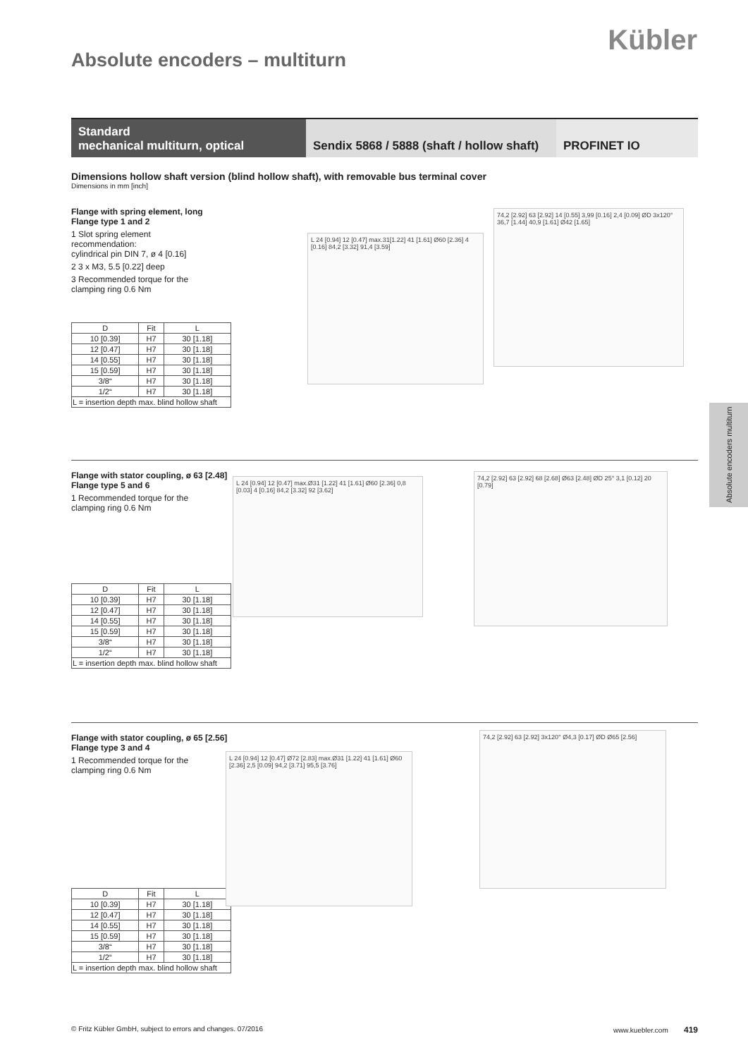Kübler
Absolute encoders – multiturn
Standard
mechanical multiturn, optical
Sendix 5868 / 5888 (shaft / hollow shaft)
PROFINET IO
Dimensions hollow shaft version (blind hollow shaft), with removable bus terminal cover
Dimensions in mm [inch]
Flange with spring element, long
Flange type 1 and 2
1 Slot spring element
recommendation:
cylindrical pin DIN 7, ø 4 [0.16]
2 3 x M3, 5.5 [0.22] deep
3 Recommended torque for the
clamping ring 0.6 Nm
| D | Fit | L |
| --- | --- | --- |
| 10 [0.39] | H7 | 30 [1.18] |
| 12 [0.47] | H7 | 30 [1.18] |
| 14 [0.55] | H7 | 30 [1.18] |
| 15 [0.59] | H7 | 30 [1.18] |
| 3/8“ | H7 | 30 [1.18] |
| 1/2“ | H7 | 30 [1.18] |
| L = insertion depth max. blind hollow shaft | | |
L 24 [0.94] 12 [0.47] max.31[1.22] 41 [1.61] Ø60 [2.36] 4 [0.16] 84,2 [3.32] 91,4 [3.59]
74,2 [2.92] 63 [2.92] 14 [0.55] 3,99 [0.16] 2,4 [0.09] ØD 3x120° 36,7 [1.44] 40,9 [1.61] Ø42 [1.65]
Flange with stator coupling, ø 63 [2.48]
Flange type 5 and 6
1 Recommended torque for the
clamping ring 0.6 Nm
| D | Fit | L |
| --- | --- | --- |
| 10 [0.39] | H7 | 30 [1.18] |
| 12 [0.47] | H7 | 30 [1.18] |
| 14 [0.55] | H7 | 30 [1.18] |
| 15 [0.59] | H7 | 30 [1.18] |
| 3/8“ | H7 | 30 [1.18] |
| 1/2“ | H7 | 30 [1.18] |
| L = insertion depth max. blind hollow shaft | | |
L 24 [0.94] 12 [0.47] max.Ø31 [1.22] 41 [1.61] Ø60 [2.36] 0,8 [0.03] 4 [0.16] 84,2 [3.32] 92 [3.62]
74,2 [2.92] 63 [2.92] 68 [2.68] Ø63 [2.48] ØD 25° 3,1 [0.12] 20 [0.79]
Flange with stator coupling, ø 65 [2.56]
Flange type 3 and 4
1 Recommended torque for the
clamping ring 0.6 Nm
| D | Fit | L |
| --- | --- | --- |
| 10 [0.39] | H7 | 30 [1.18] |
| 12 [0.47] | H7 | 30 [1.18] |
| 14 [0.55] | H7 | 30 [1.18] |
| 15 [0.59] | H7 | 30 [1.18] |
| 3/8“ | H7 | 30 [1.18] |
| 1/2“ | H7 | 30 [1.18] |
| L = insertion depth max. blind hollow shaft | | |
L 24 [0.94] 12 [0.47] Ø72 [2.83] max.Ø31 [1.22] 41 [1.61] Ø60 [2.36] 2,5 [0.09] 94,2 [3.71] 95,5 [3.76]
74,2 [2.92] 63 [2.92] 3x120° Ø4,3 [0.17] ØD Ø65 [2.56]
Absolute encoders multiturn
© Fritz Kübler GmbH, subject to errors and changes. 07/2016 www.kuebler.com 419